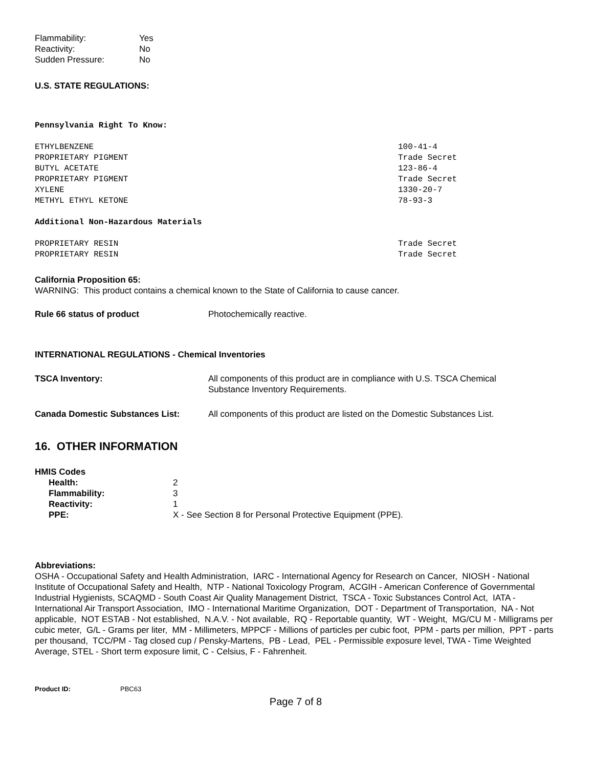| Flammability: | Yes |
| Reactivity: | No |
| Sudden Pressure: | No |
U.S. STATE REGULATIONS:
Pennsylvania Right To Know:
| ETHYLBENZENE | 100-41-4 |
| PROPRIETARY PIGMENT | Trade Secret |
| BUTYL ACETATE | 123-86-4 |
| PROPRIETARY PIGMENT | Trade Secret |
| XYLENE | 1330-20-7 |
| METHYL ETHYL KETONE | 78-93-3 |
Additional Non-Hazardous Materials
| PROPRIETARY RESIN | Trade Secret |
| PROPRIETARY RESIN | Trade Secret |
California Proposition 65:
WARNING: This product contains a chemical known to the State of California to cause cancer.
| Rule 66 status of product | Photochemically reactive. |
INTERNATIONAL REGULATIONS - Chemical Inventories
| TSCA Inventory: | All components of this product are in compliance with U.S. TSCA Chemical Substance Inventory Requirements. |
| Canada Domestic Substances List: | All components of this product are listed on the Domestic Substances List. |
16. OTHER INFORMATION
HMIS Codes
| Health: | 2 |
| Flammability: | 3 |
| Reactivity: | 1 |
| PPE: | X - See Section 8 for Personal Protective Equipment (PPE). |
Abbreviations:
OSHA - Occupational Safety and Health Administration, IARC - International Agency for Research on Cancer, NIOSH - National Institute of Occupational Safety and Health, NTP - National Toxicology Program, ACGIH - American Conference of Governmental Industrial Hygienists, SCAQMD - South Coast Air Quality Management District, TSCA - Toxic Substances Control Act, IATA - International Air Transport Association, IMO - International Maritime Organization, DOT - Department of Transportation, NA - Not applicable, NOT ESTAB - Not established, N.A.V. - Not available, RQ - Reportable quantity, WT - Weight, MG/CU M - Milligrams per cubic meter, G/L - Grams per liter, MM - Millimeters, MPPCF - Millions of particles per cubic foot, PPM - parts per million, PPT - parts per thousand, TCC/PM - Tag closed cup / Pensky-Martens, PB - Lead, PEL - Permissible exposure level, TWA - Time Weighted Average, STEL - Short term exposure limit, C - Celsius, F - Fahrenheit.
| Product ID: | PBC63 |
Page 7 of 8